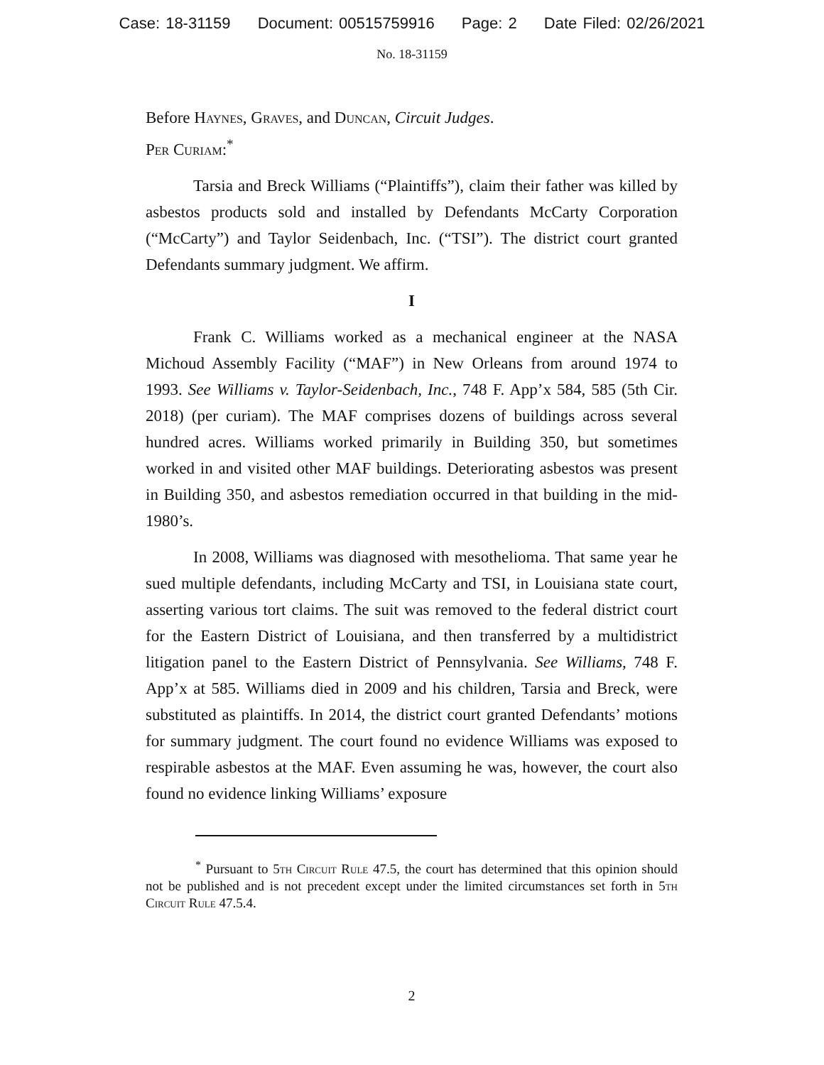Case: 18-31159 Document: 00515759916 Page: 2 Date Filed: 02/26/2021
No. 18-31159
Before Haynes, Graves, and Duncan, Circuit Judges.
Per Curiam:<sup>*</sup>
Tarsia and Breck Williams (“Plaintiffs”), claim their father was killed by asbestos products sold and installed by Defendants McCarty Corporation (“McCarty”) and Taylor Seidenbach, Inc. (“TSI”). The district court granted Defendants summary judgment. We affirm.
I
Frank C. Williams worked as a mechanical engineer at the NASA Michoud Assembly Facility (“MAF”) in New Orleans from around 1974 to 1993. See Williams v. Taylor-Seidenbach, Inc., 748 F. App’x 584, 585 (5th Cir. 2018) (per curiam). The MAF comprises dozens of buildings across several hundred acres. Williams worked primarily in Building 350, but sometimes worked in and visited other MAF buildings. Deteriorating asbestos was present in Building 350, and asbestos remediation occurred in that building in the mid-1980’s.
In 2008, Williams was diagnosed with mesothelioma. That same year he sued multiple defendants, including McCarty and TSI, in Louisiana state court, asserting various tort claims. The suit was removed to the federal district court for the Eastern District of Louisiana, and then transferred by a multidistrict litigation panel to the Eastern District of Pennsylvania. See Williams, 748 F. App’x at 585. Williams died in 2009 and his children, Tarsia and Breck, were substituted as plaintiffs. In 2014, the district court granted Defendants’ motions for summary judgment. The court found no evidence Williams was exposed to respirable asbestos at the MAF. Even assuming he was, however, the court also found no evidence linking Williams’ exposure
<sup>*</sup> Pursuant to 5th Circuit Rule 47.5, the court has determined that this opinion should not be published and is not precedent except under the limited circumstances set forth in 5th Circuit Rule 47.5.4.
2